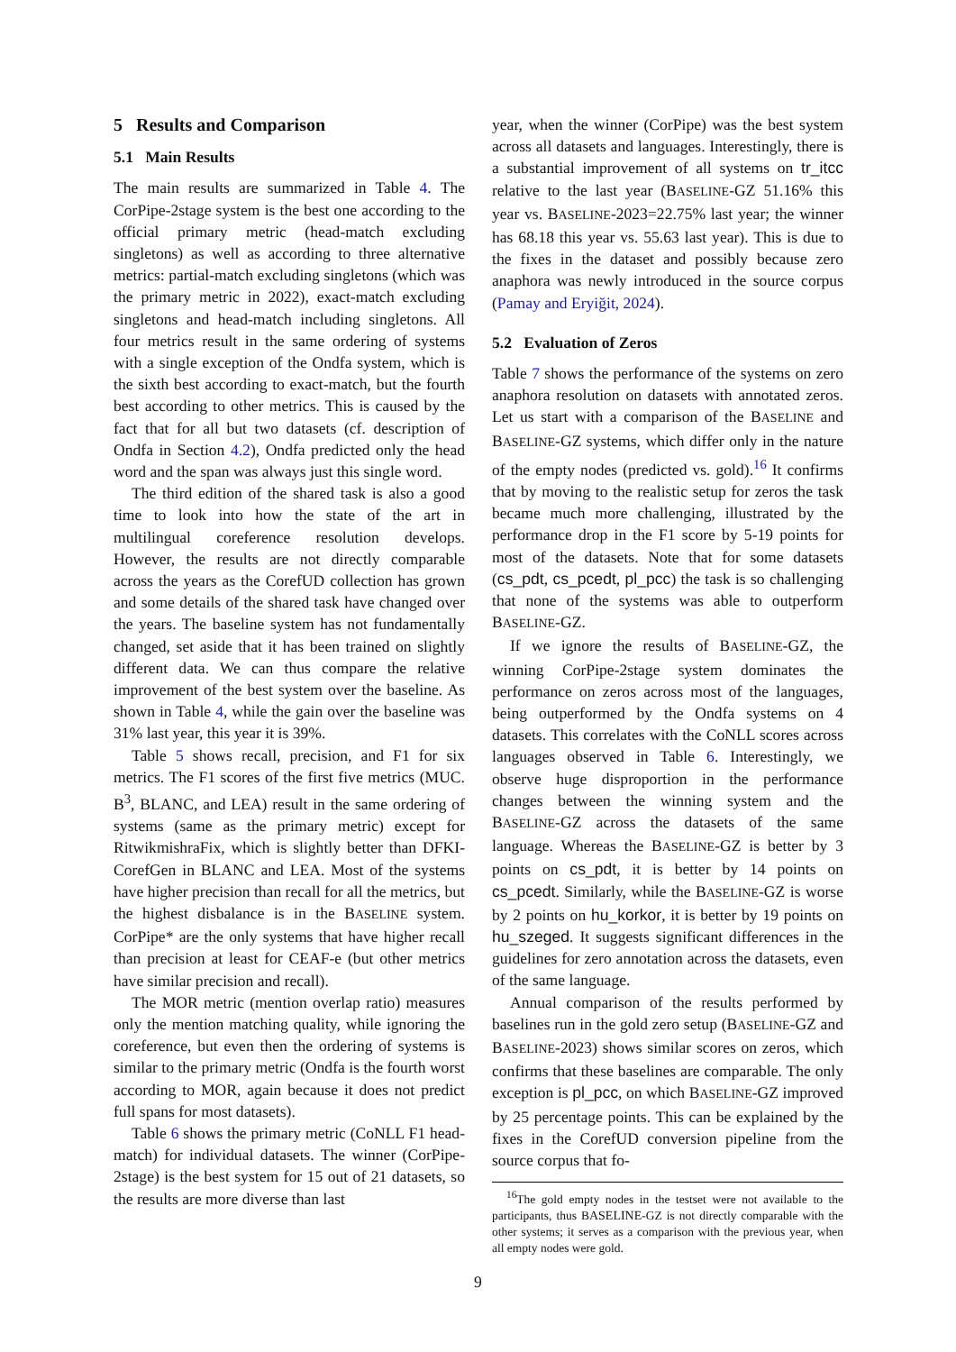5 Results and Comparison
5.1 Main Results
The main results are summarized in Table 4. The CorPipe-2stage system is the best one according to the official primary metric (head-match excluding singletons) as well as according to three alternative metrics: partial-match excluding singletons (which was the primary metric in 2022), exact-match excluding singletons and head-match including singletons. All four metrics result in the same ordering of systems with a single exception of the Ondfa system, which is the sixth best according to exact-match, but the fourth best according to other metrics. This is caused by the fact that for all but two datasets (cf. description of Ondfa in Section 4.2), Ondfa predicted only the head word and the span was always just this single word.
The third edition of the shared task is also a good time to look into how the state of the art in multilingual coreference resolution develops. However, the results are not directly comparable across the years as the CorefUD collection has grown and some details of the shared task have changed over the years. The baseline system has not fundamentally changed, set aside that it has been trained on slightly different data. We can thus compare the relative improvement of the best system over the baseline. As shown in Table 4, while the gain over the baseline was 31% last year, this year it is 39%.
Table 5 shows recall, precision, and F1 for six metrics. The F1 scores of the first five metrics (MUC. B<sup>3</sup>, BLANC, and LEA) result in the same ordering of systems (same as the primary metric) except for RitwikmishraFix, which is slightly better than DFKI-CorefGen in BLANC and LEA. Most of the systems have higher precision than recall for all the metrics, but the highest disbalance is in the BASELINE system. CorPipe* are the only systems that have higher recall than precision at least for CEAF-e (but other metrics have similar precision and recall).
The MOR metric (mention overlap ratio) measures only the mention matching quality, while ignoring the coreference, but even then the ordering of systems is similar to the primary metric (Ondfa is the fourth worst according to MOR, again because it does not predict full spans for most datasets).
Table 6 shows the primary metric (CoNLL F1 head-match) for individual datasets. The winner (CorPipe-2stage) is the best system for 15 out of 21 datasets, so the results are more diverse than last
year, when the winner (CorPipe) was the best system across all datasets and languages. Interestingly, there is a substantial improvement of all systems on tr_itcc relative to the last year (BASELINE-GZ 51.16% this year vs. BASELINE-2023=22.75% last year; the winner has 68.18 this year vs. 55.63 last year). This is due to the fixes in the dataset and possibly because zero anaphora was newly introduced in the source corpus (Pamay and Eryiğit, 2024).
5.2 Evaluation of Zeros
Table 7 shows the performance of the systems on zero anaphora resolution on datasets with annotated zeros. Let us start with a comparison of the BASELINE and BASELINE-GZ systems, which differ only in the nature of the empty nodes (predicted vs. gold).<sup>16</sup> It confirms that by moving to the realistic setup for zeros the task became much more challenging, illustrated by the performance drop in the F1 score by 5-19 points for most of the datasets. Note that for some datasets (cs_pdt, cs_pcedt, pl_pcc) the task is so challenging that none of the systems was able to outperform BASELINE-GZ.
If we ignore the results of BASELINE-GZ, the winning CorPipe-2stage system dominates the performance on zeros across most of the languages, being outperformed by the Ondfa systems on 4 datasets. This correlates with the CoNLL scores across languages observed in Table 6. Interestingly, we observe huge disproportion in the performance changes between the winning system and the BASELINE-GZ across the datasets of the same language. Whereas the BASELINE-GZ is better by 3 points on cs_pdt, it is better by 14 points on cs_pcedt. Similarly, while the BASELINE-GZ is worse by 2 points on hu_korkor, it is better by 19 points on hu_szeged. It suggests significant differences in the guidelines for zero annotation across the datasets, even of the same language.
Annual comparison of the results performed by baselines run in the gold zero setup (BASELINE-GZ and BASELINE-2023) shows similar scores on zeros, which confirms that these baselines are comparable. The only exception is pl_pcc, on which BASELINE-GZ improved by 25 percentage points. This can be explained by the fixes in the CorefUD conversion pipeline from the source corpus that fo-
<sup>16</sup> The gold empty nodes in the testset were not available to the participants, thus BASELINE-GZ is not directly comparable with the other systems; it serves as a comparison with the previous year, when all empty nodes were gold.
9